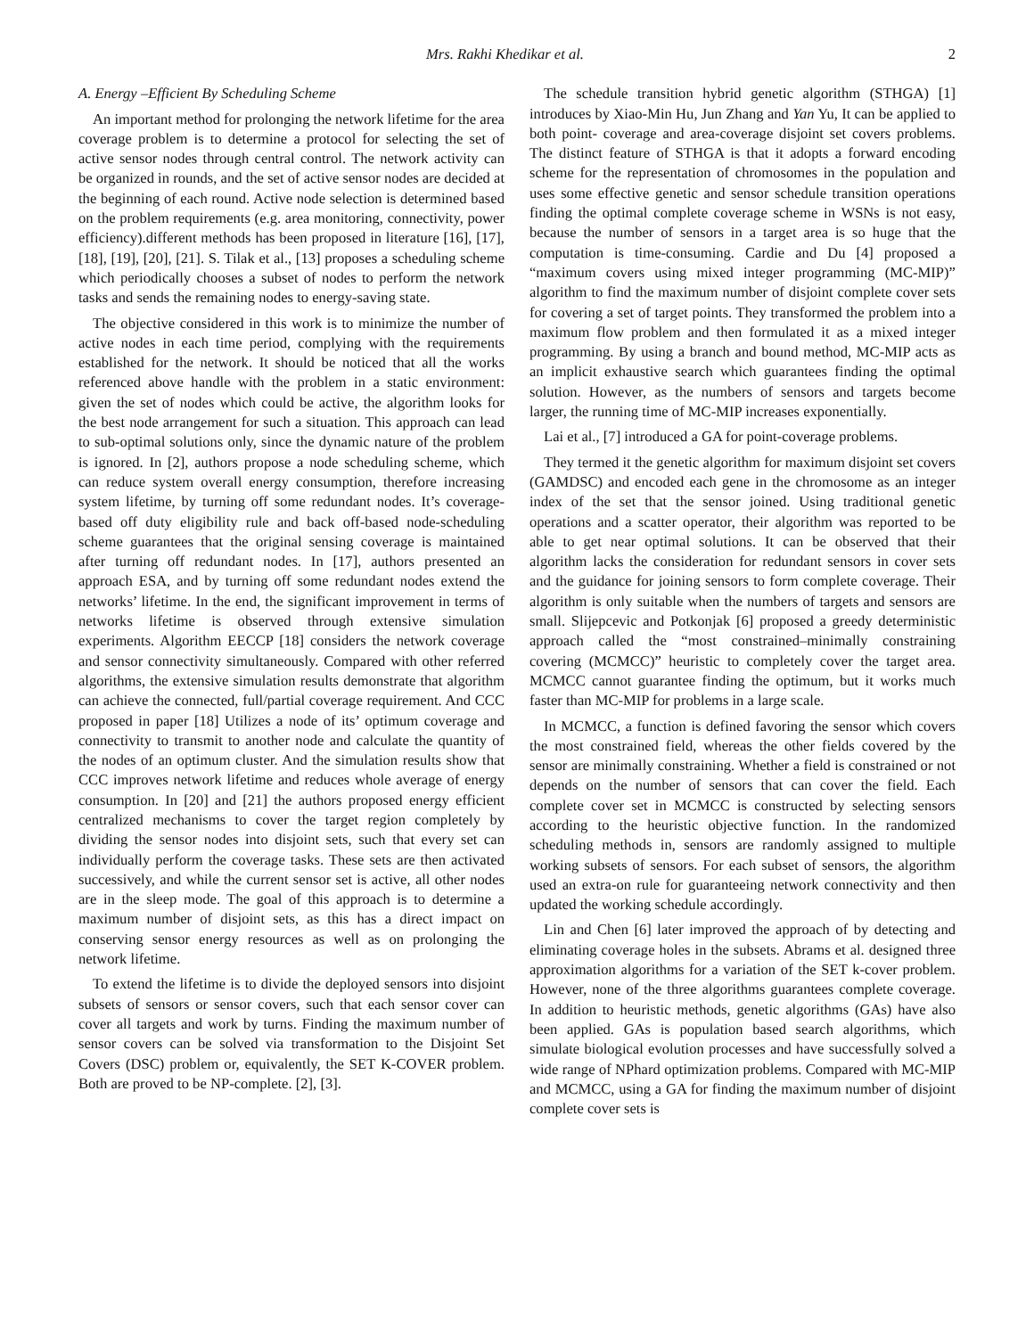Mrs. Rakhi Khedikar et al. 2
A. Energy –Efficient By Scheduling Scheme
An important method for prolonging the network lifetime for the area coverage problem is to determine a protocol for selecting the set of active sensor nodes through central control. The network activity can be organized in rounds, and the set of active sensor nodes are decided at the beginning of each round. Active node selection is determined based on the problem requirements (e.g. area monitoring, connectivity, power efficiency).different methods has been proposed in literature [16], [17], [18], [19], [20], [21]. S. Tilak et al., [13] proposes a scheduling scheme which periodically chooses a subset of nodes to perform the network tasks and sends the remaining nodes to energy-saving state.
The objective considered in this work is to minimize the number of active nodes in each time period, complying with the requirements established for the network. It should be noticed that all the works referenced above handle with the problem in a static environment: given the set of nodes which could be active, the algorithm looks for the best node arrangement for such a situation. This approach can lead to sub-optimal solutions only, since the dynamic nature of the problem is ignored. In [2], authors propose a node scheduling scheme, which can reduce system overall energy consumption, therefore increasing system lifetime, by turning off some redundant nodes. It’s coverage-based off duty eligibility rule and back off-based node-scheduling scheme guarantees that the original sensing coverage is maintained after turning off redundant nodes. In [17], authors presented an approach ESA, and by turning off some redundant nodes extend the networks’ lifetime. In the end, the significant improvement in terms of networks lifetime is observed through extensive simulation experiments. Algorithm EECCP [18] considers the network coverage and sensor connectivity simultaneously. Compared with other referred algorithms, the extensive simulation results demonstrate that algorithm can achieve the connected, full/partial coverage requirement. And CCC proposed in paper [18] Utilizes a node of its’ optimum coverage and connectivity to transmit to another node and calculate the quantity of the nodes of an optimum cluster. And the simulation results show that CCC improves network lifetime and reduces whole average of energy consumption. In [20] and [21] the authors proposed energy efficient centralized mechanisms to cover the target region completely by dividing the sensor nodes into disjoint sets, such that every set can individually perform the coverage tasks. These sets are then activated successively, and while the current sensor set is active, all other nodes are in the sleep mode. The goal of this approach is to determine a maximum number of disjoint sets, as this has a direct impact on conserving sensor energy resources as well as on prolonging the network lifetime.
To extend the lifetime is to divide the deployed sensors into disjoint subsets of sensors or sensor covers, such that each sensor cover can cover all targets and work by turns. Finding the maximum number of sensor covers can be solved via transformation to the Disjoint Set Covers (DSC) problem or, equivalently, the SET K-COVER problem. Both are proved to be NP-complete. [2], [3].
The schedule transition hybrid genetic algorithm (STHGA) [1] introduces by Xiao-Min Hu, Jun Zhang and Yan Yu, It can be applied to both point- coverage and area-coverage disjoint set covers problems. The distinct feature of STHGA is that it adopts a forward encoding scheme for the representation of chromosomes in the population and uses some effective genetic and sensor schedule transition operations finding the optimal complete coverage scheme in WSNs is not easy, because the number of sensors in a target area is so huge that the computation is time-consuming. Cardie and Du [4] proposed a “maximum covers using mixed integer programming (MC-MIP)” algorithm to find the maximum number of disjoint complete cover sets for covering a set of target points. They transformed the problem into a maximum flow problem and then formulated it as a mixed integer programming. By using a branch and bound method, MC-MIP acts as an implicit exhaustive search which guarantees finding the optimal solution. However, as the numbers of sensors and targets become larger, the running time of MC-MIP increases exponentially.
Lai et al., [7] introduced a GA for point-coverage problems.
They termed it the genetic algorithm for maximum disjoint set covers (GAMDSC) and encoded each gene in the chromosome as an integer index of the set that the sensor joined. Using traditional genetic operations and a scatter operator, their algorithm was reported to be able to get near optimal solutions. It can be observed that their algorithm lacks the consideration for redundant sensors in cover sets and the guidance for joining sensors to form complete coverage. Their algorithm is only suitable when the numbers of targets and sensors are small. Slijepcevic and Potkonjak [6] proposed a greedy deterministic approach called the “most constrained–minimally constraining covering (MCMCC)” heuristic to completely cover the target area. MCMCC cannot guarantee finding the optimum, but it works much faster than MC-MIP for problems in a large scale.
In MCMCC, a function is defined favoring the sensor which covers the most constrained field, whereas the other fields covered by the sensor are minimally constraining. Whether a field is constrained or not depends on the number of sensors that can cover the field. Each complete cover set in MCMCC is constructed by selecting sensors according to the heuristic objective function. In the randomized scheduling methods in, sensors are randomly assigned to multiple working subsets of sensors. For each subset of sensors, the algorithm used an extra-on rule for guaranteeing network connectivity and then updated the working schedule accordingly.
Lin and Chen [6] later improved the approach of by detecting and eliminating coverage holes in the subsets. Abrams et al. designed three approximation algorithms for a variation of the SET k-cover problem. However, none of the three algorithms guarantees complete coverage. In addition to heuristic methods, genetic algorithms (GAs) have also been applied. GAs is population based search algorithms, which simulate biological evolution processes and have successfully solved a wide range of NPhard optimization problems. Compared with MC-MIP and MCMCC, using a GA for finding the maximum number of disjoint complete cover sets is